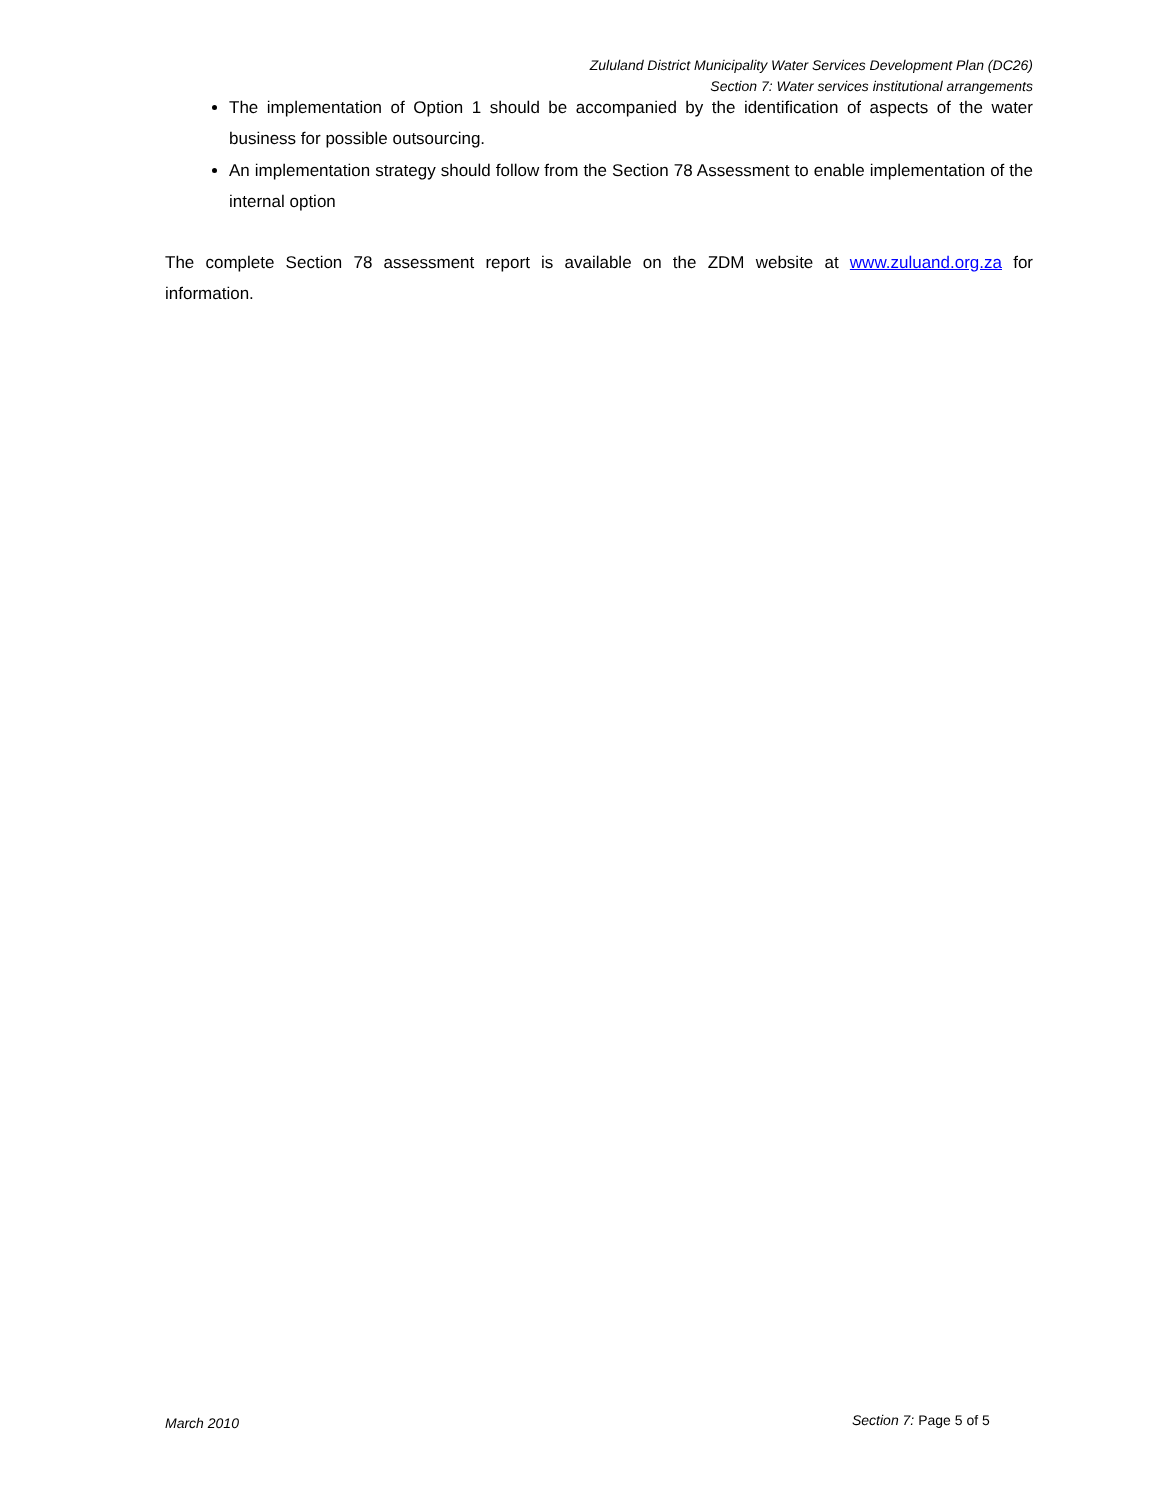Zululand District Municipality Water Services Development Plan (DC26)
Section 7: Water services institutional arrangements
The implementation of Option 1 should be accompanied by the identification of aspects of the water business for possible outsourcing.
An implementation strategy should follow from the Section 78 Assessment to enable implementation of the internal option
The complete Section 78 assessment report is available on the ZDM website at www.zuluand.org.za for information.
March 2010 Section 7: Page 5 of 5